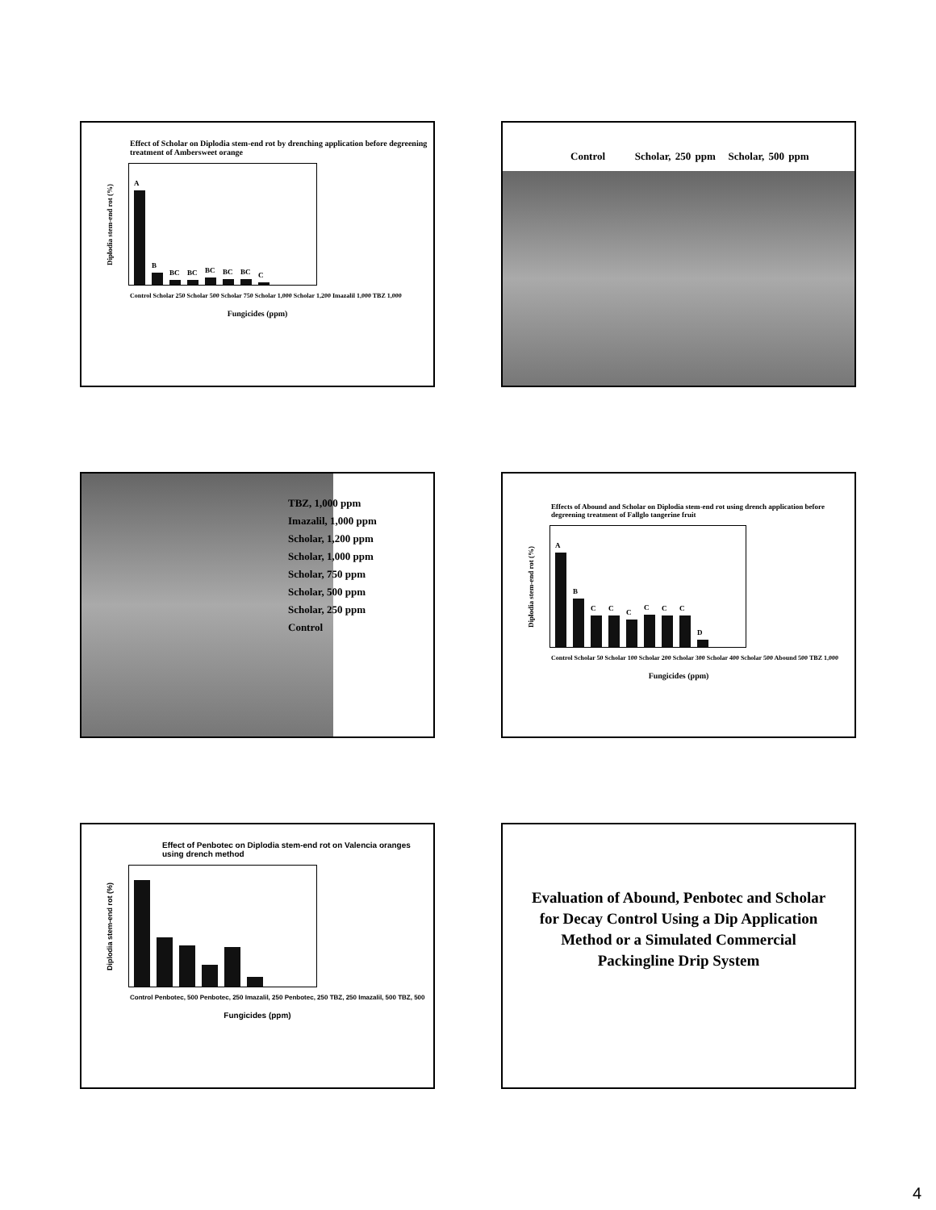Effect of Scholar on Diplodia stem-end rot by drenching application before degreening treatment of Ambersweet orange
Diplodia stem-end rot (%)
A
B
BC
BC
BC
BC
BC
C
Control Scholar 250 Scholar 500 Scholar 750 Scholar 1,000 Scholar 1,200 Imazalil 1,000 TBZ 1,000
Fungicides (ppm)
Control Scholar, 250 ppm Scholar, 500 ppm
TBZ, 1,000 ppm
Imazalil, 1,000 ppm
Scholar, 1,200 ppm
Scholar, 1,000 ppm
Scholar, 750 ppm
Scholar, 500 ppm
Scholar, 250 ppm
Control
Effects of Abound and Scholar on Diplodia stem-end rot using drench application before degreening treatment of Fallglo tangerine fruit
Diplodia stem-end rot (%)
A
B
C
C
C
C
C
C
D
Control Scholar 50 Scholar 100 Scholar 200 Scholar 300 Scholar 400 Scholar 500 Abound 500 TBZ 1,000
Fungicides (ppm)
Effect of Penbotec on Diplodia stem-end rot on Valencia oranges using drench method
Diplodia stem-end rot (%)
Control Penbotec, 500 Penbotec, 250 Imazalil, 250 Penbotec, 250 TBZ, 250 Imazalil, 500 TBZ, 500
Fungicides (ppm)
Evaluation of Abound, Penbotec and Scholar for Decay Control Using a Dip Application Method or a Simulated Commercial Packingline Drip System
4